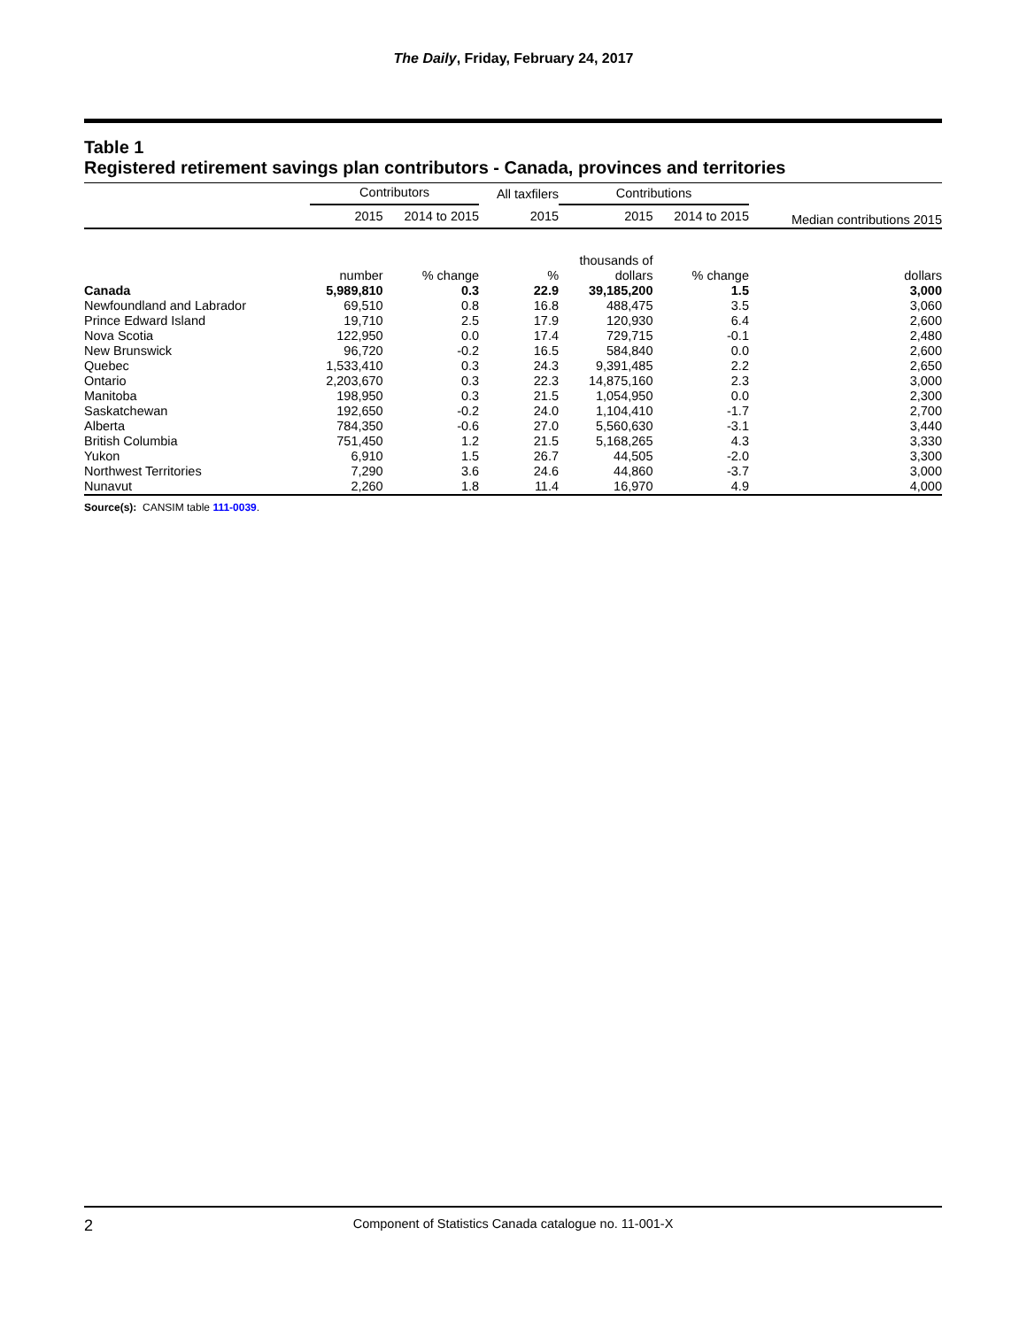The Daily, Friday, February 24, 2017
Table 1
Registered retirement savings plan contributors - Canada, provinces and territories
| | Contributors | | All taxfilers | Contributions | | Median contributions 2015 |
| --- | --- | --- | --- | --- | --- | --- |
| | 2015 | 2014 to 2015 | 2015 | 2015 | 2014 to 2015 | |
| | number | % change | % | thousands of dollars | % change | dollars |
| Canada | 5,989,810 | 0.3 | 22.9 | 39,185,200 | 1.5 | 3,000 |
| Newfoundland and Labrador | 69,510 | 0.8 | 16.8 | 488,475 | 3.5 | 3,060 |
| Prince Edward Island | 19,710 | 2.5 | 17.9 | 120,930 | 6.4 | 2,600 |
| Nova Scotia | 122,950 | 0.0 | 17.4 | 729,715 | -0.1 | 2,480 |
| New Brunswick | 96,720 | -0.2 | 16.5 | 584,840 | 0.0 | 2,600 |
| Quebec | 1,533,410 | 0.3 | 24.3 | 9,391,485 | 2.2 | 2,650 |
| Ontario | 2,203,670 | 0.3 | 22.3 | 14,875,160 | 2.3 | 3,000 |
| Manitoba | 198,950 | 0.3 | 21.5 | 1,054,950 | 0.0 | 2,300 |
| Saskatchewan | 192,650 | -0.2 | 24.0 | 1,104,410 | -1.7 | 2,700 |
| Alberta | 784,350 | -0.6 | 27.0 | 5,560,630 | -3.1 | 3,440 |
| British Columbia | 751,450 | 1.2 | 21.5 | 5,168,265 | 4.3 | 3,330 |
| Yukon | 6,910 | 1.5 | 26.7 | 44,505 | -2.0 | 3,300 |
| Northwest Territories | 7,290 | 3.6 | 24.6 | 44,860 | -3.7 | 3,000 |
| Nunavut | 2,260 | 1.8 | 11.4 | 16,970 | 4.9 | 4,000 |
Source(s): CANSIM table 111-0039.
2
Component of Statistics Canada catalogue no. 11-001-X